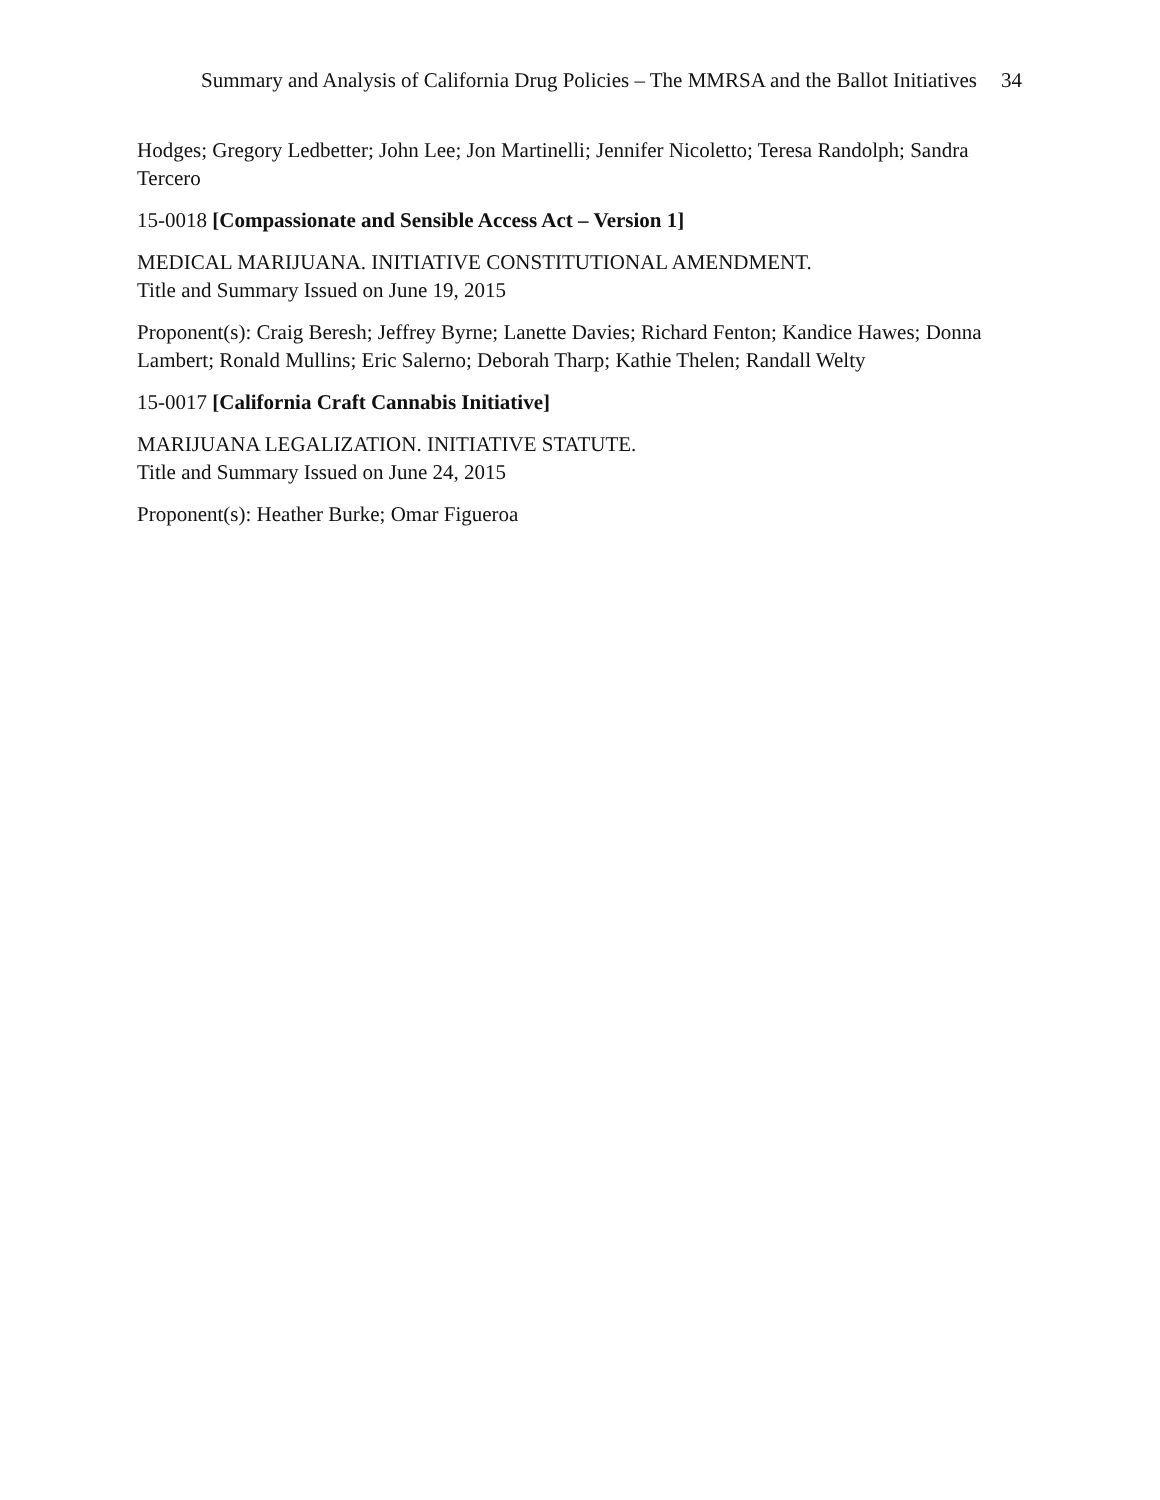Summary and Analysis of California Drug Policies – The MMRSA and the Ballot Initiatives 34
Hodges; Gregory Ledbetter; John Lee; Jon Martinelli; Jennifer Nicoletto; Teresa Randolph; Sandra Tercero
15-0018 [Compassionate and Sensible Access Act – Version 1]
MEDICAL MARIJUANA. INITIATIVE CONSTITUTIONAL AMENDMENT.
Title and Summary Issued on June 19, 2015
Proponent(s): Craig Beresh; Jeffrey Byrne; Lanette Davies; Richard Fenton; Kandice Hawes; Donna Lambert; Ronald Mullins; Eric Salerno; Deborah Tharp; Kathie Thelen; Randall Welty
15-0017 [California Craft Cannabis Initiative]
MARIJUANA LEGALIZATION. INITIATIVE STATUTE.
Title and Summary Issued on June 24, 2015
Proponent(s): Heather Burke; Omar Figueroa